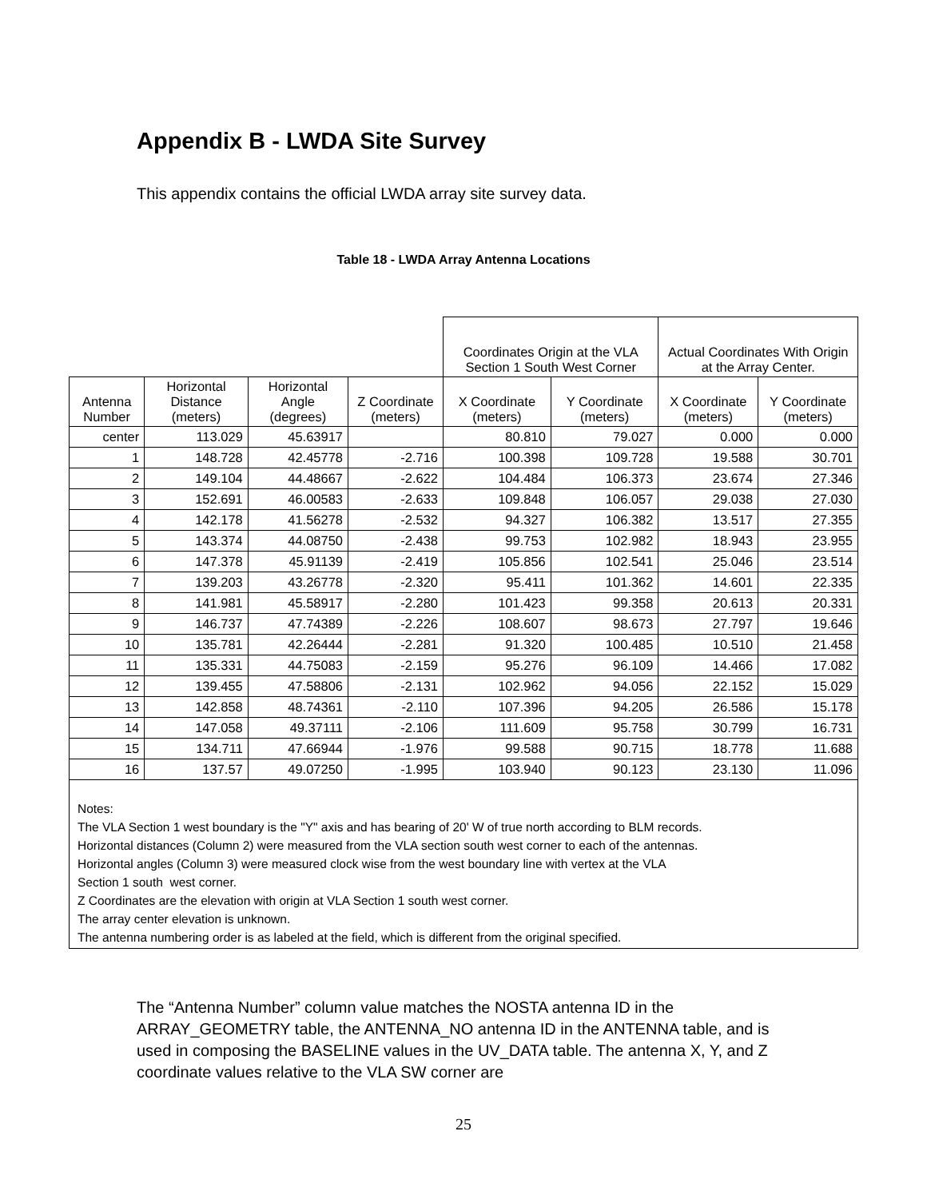Appendix B - LWDA Site Survey
This appendix contains the official LWDA array site survey data.
Table 18 - LWDA Array Antenna Locations
| | | | | Coordinates Origin at the VLA Section 1 South West Corner | | Actual Coordinates With Origin at the Array Center. | |
| --- | --- | --- | --- | --- | --- | --- | --- |
| Antenna Number | Horizontal Distance (meters) | Horizontal Angle (degrees) | Z Coordinate (meters) | X Coordinate (meters) | Y Coordinate (meters) | X Coordinate (meters) | Y Coordinate (meters) |
| center | 113.029 | 45.63917 | | 80.810 | 79.027 | 0.000 | 0.000 |
| 1 | 148.728 | 42.45778 | -2.716 | 100.398 | 109.728 | 19.588 | 30.701 |
| 2 | 149.104 | 44.48667 | -2.622 | 104.484 | 106.373 | 23.674 | 27.346 |
| 3 | 152.691 | 46.00583 | -2.633 | 109.848 | 106.057 | 29.038 | 27.030 |
| 4 | 142.178 | 41.56278 | -2.532 | 94.327 | 106.382 | 13.517 | 27.355 |
| 5 | 143.374 | 44.08750 | -2.438 | 99.753 | 102.982 | 18.943 | 23.955 |
| 6 | 147.378 | 45.91139 | -2.419 | 105.856 | 102.541 | 25.046 | 23.514 |
| 7 | 139.203 | 43.26778 | -2.320 | 95.411 | 101.362 | 14.601 | 22.335 |
| 8 | 141.981 | 45.58917 | -2.280 | 101.423 | 99.358 | 20.613 | 20.331 |
| 9 | 146.737 | 47.74389 | -2.226 | 108.607 | 98.673 | 27.797 | 19.646 |
| 10 | 135.781 | 42.26444 | -2.281 | 91.320 | 100.485 | 10.510 | 21.458 |
| 11 | 135.331 | 44.75083 | -2.159 | 95.276 | 96.109 | 14.466 | 17.082 |
| 12 | 139.455 | 47.58806 | -2.131 | 102.962 | 94.056 | 22.152 | 15.029 |
| 13 | 142.858 | 48.74361 | -2.110 | 107.396 | 94.205 | 26.586 | 15.178 |
| 14 | 147.058 | 49.37111 | -2.106 | 111.609 | 95.758 | 30.799 | 16.731 |
| 15 | 134.711 | 47.66944 | -1.976 | 99.588 | 90.715 | 18.778 | 11.688 |
| 16 | 137.57 | 49.07250 | -1.995 | 103.940 | 90.123 | 23.130 | 11.096 |
| Notes: The VLA Section 1 west boundary is the "Y" axis and has bearing of 20' W of true north according to BLM records. Horizontal distances (Column 2) were measured from the VLA section south west corner to each of the antennas. Horizontal angles (Column 3) were measured clock wise from the west boundary line with vertex at the VLA Section 1 south west corner. Z Coordinates are the elevation with origin at VLA Section 1 south west corner. The array center elevation is unknown. The antenna numbering order is as labeled at the field, which is different from the original specified. | | | | | | | |
The “Antenna Number” column value matches the NOSTA antenna ID in the ARRAY_GEOMETRY table, the ANTENNA_NO antenna ID in the ANTENNA table, and is used in composing the BASELINE values in the UV_DATA table. The antenna X, Y, and Z coordinate values relative to the VLA SW corner are
25